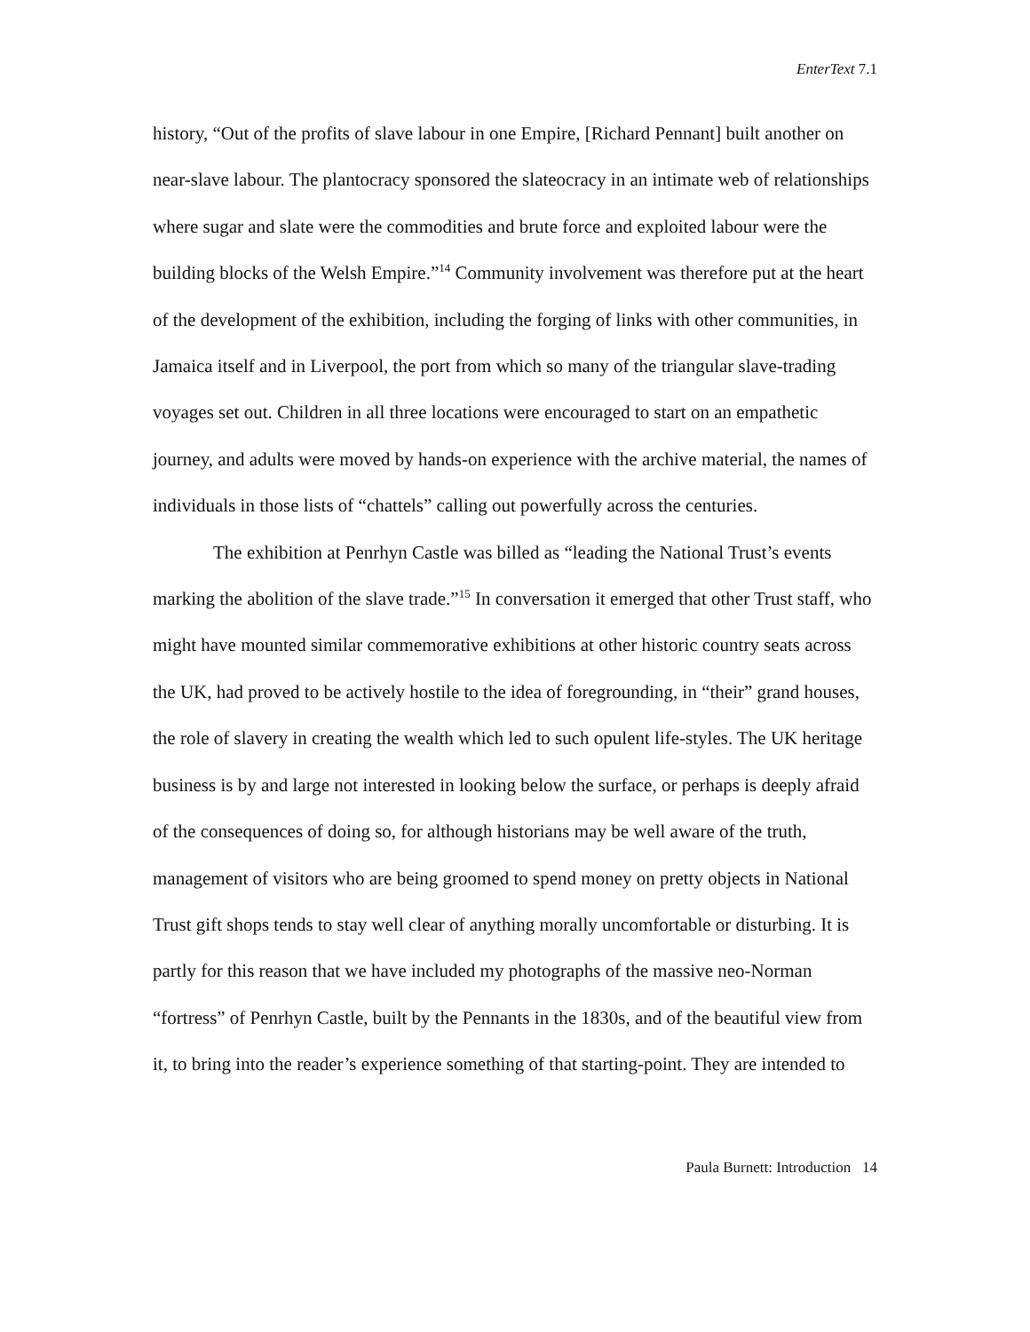EnterText 7.1
history, “Out of the profits of slave labour in one Empire, [Richard Pennant] built another on near-slave labour. The plantocracy sponsored the slateocracy in an intimate web of relationships where sugar and slate were the commodities and brute force and exploited labour were the building blocks of the Welsh Empire.”<sup>14</sup> Community involvement was therefore put at the heart of the development of the exhibition, including the forging of links with other communities, in Jamaica itself and in Liverpool, the port from which so many of the triangular slave-trading voyages set out. Children in all three locations were encouraged to start on an empathetic journey, and adults were moved by hands-on experience with the archive material, the names of individuals in those lists of “chattels” calling out powerfully across the centuries.
The exhibition at Penrhyn Castle was billed as “leading the National Trust’s events marking the abolition of the slave trade.”<sup>15</sup> In conversation it emerged that other Trust staff, who might have mounted similar commemorative exhibitions at other historic country seats across the UK, had proved to be actively hostile to the idea of foregrounding, in “their” grand houses, the role of slavery in creating the wealth which led to such opulent life-styles. The UK heritage business is by and large not interested in looking below the surface, or perhaps is deeply afraid of the consequences of doing so, for although historians may be well aware of the truth, management of visitors who are being groomed to spend money on pretty objects in National Trust gift shops tends to stay well clear of anything morally uncomfortable or disturbing. It is partly for this reason that we have included my photographs of the massive neo-Norman “fortress” of Penrhyn Castle, built by the Pennants in the 1830s, and of the beautiful view from it, to bring into the reader’s experience something of that starting-point. They are intended to
Paula Burnett: Introduction 14